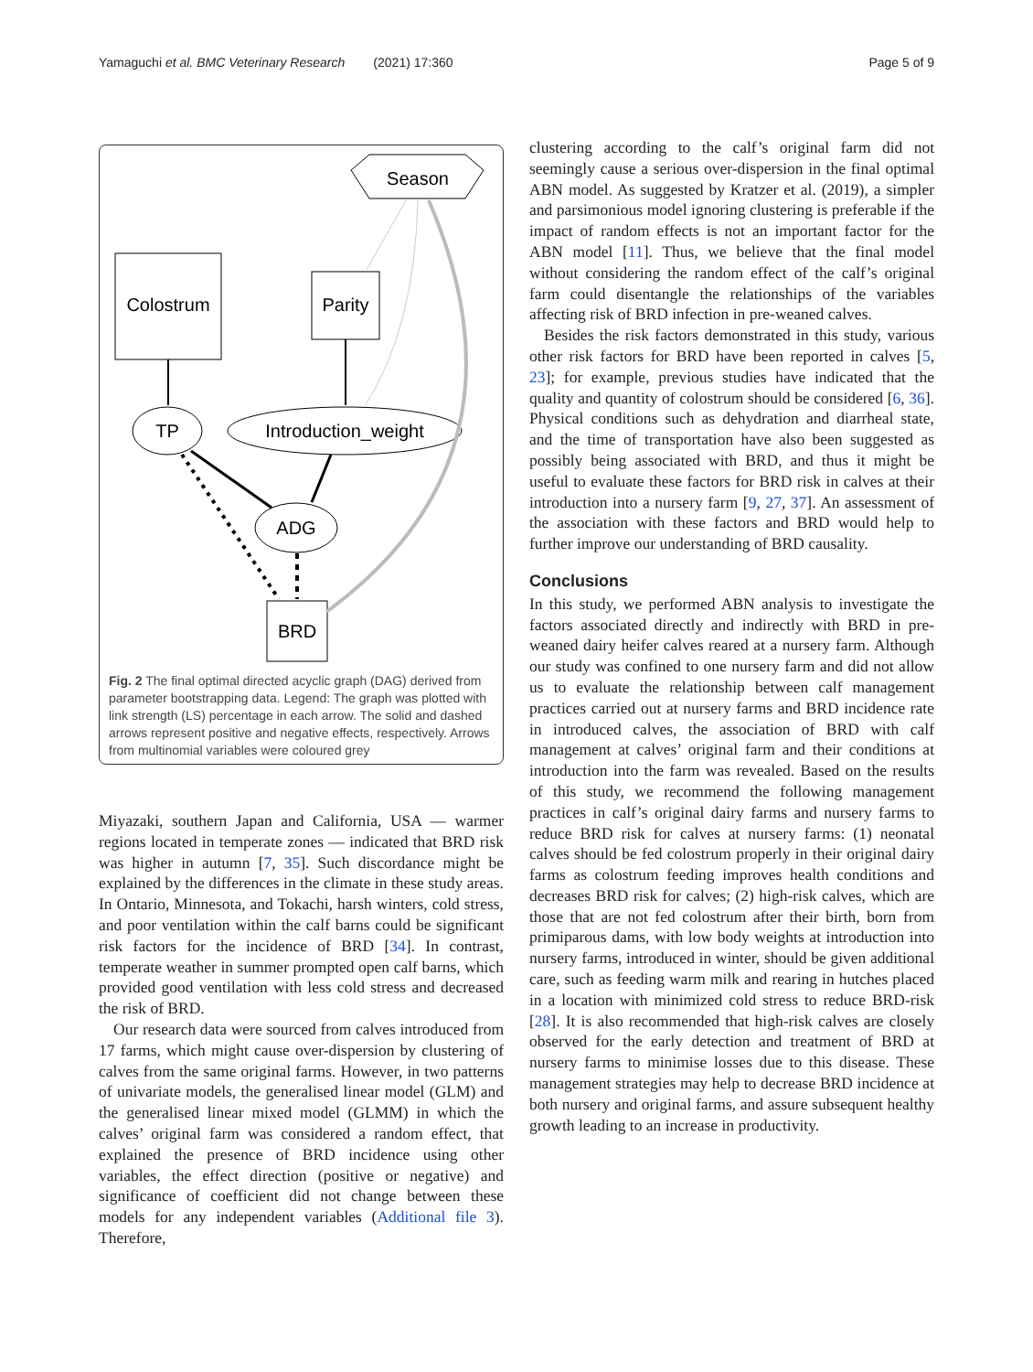Yamaguchi et al. BMC Veterinary Research (2021) 17:360 Page 5 of 9
Season
Colostrum
Parity
TP
Introduction_weight
ADG
BRD
Fig. 2 The final optimal directed acyclic graph (DAG) derived from parameter bootstrapping data. Legend: The graph was plotted with link strength (LS) percentage in each arrow. The solid and dashed arrows represent positive and negative effects, respectively. Arrows from multinomial variables were coloured grey
Miyazaki, southern Japan and California, USA — warmer regions located in temperate zones — indicated that BRD risk was higher in autumn [7, 35]. Such discordance might be explained by the differences in the climate in these study areas. In Ontario, Minnesota, and Tokachi, harsh winters, cold stress, and poor ventilation within the calf barns could be significant risk factors for the incidence of BRD [34]. In contrast, temperate weather in summer prompted open calf barns, which provided good ventilation with less cold stress and decreased the risk of BRD.
Our research data were sourced from calves introduced from 17 farms, which might cause over-dispersion by clustering of calves from the same original farms. However, in two patterns of univariate models, the generalised linear model (GLM) and the generalised linear mixed model (GLMM) in which the calves’ original farm was considered a random effect, that explained the presence of BRD incidence using other variables, the effect direction (positive or negative) and significance of coefficient did not change between these models for any independent variables (Additional file 3). Therefore,
clustering according to the calf’s original farm did not seemingly cause a serious over-dispersion in the final optimal ABN model. As suggested by Kratzer et al. (2019), a simpler and parsimonious model ignoring clustering is preferable if the impact of random effects is not an important factor for the ABN model [11]. Thus, we believe that the final model without considering the random effect of the calf’s original farm could disentangle the relationships of the variables affecting risk of BRD infection in pre-weaned calves.
Besides the risk factors demonstrated in this study, various other risk factors for BRD have been reported in calves [5, 23]; for example, previous studies have indicated that the quality and quantity of colostrum should be considered [6, 36]. Physical conditions such as dehydration and diarrheal state, and the time of transportation have also been suggested as possibly being associated with BRD, and thus it might be useful to evaluate these factors for BRD risk in calves at their introduction into a nursery farm [9, 27, 37]. An assessment of the association with these factors and BRD would help to further improve our understanding of BRD causality.
Conclusions
In this study, we performed ABN analysis to investigate the factors associated directly and indirectly with BRD in pre-weaned dairy heifer calves reared at a nursery farm. Although our study was confined to one nursery farm and did not allow us to evaluate the relationship between calf management practices carried out at nursery farms and BRD incidence rate in introduced calves, the association of BRD with calf management at calves’ original farm and their conditions at introduction into the farm was revealed. Based on the results of this study, we recommend the following management practices in calf’s original dairy farms and nursery farms to reduce BRD risk for calves at nursery farms: (1) neonatal calves should be fed colostrum properly in their original dairy farms as colostrum feeding improves health conditions and decreases BRD risk for calves; (2) high-risk calves, which are those that are not fed colostrum after their birth, born from primiparous dams, with low body weights at introduction into nursery farms, introduced in winter, should be given additional care, such as feeding warm milk and rearing in hutches placed in a location with minimized cold stress to reduce BRD-risk [28]. It is also recommended that high-risk calves are closely observed for the early detection and treatment of BRD at nursery farms to minimise losses due to this disease. These management strategies may help to decrease BRD incidence at both nursery and original farms, and assure subsequent healthy growth leading to an increase in productivity.